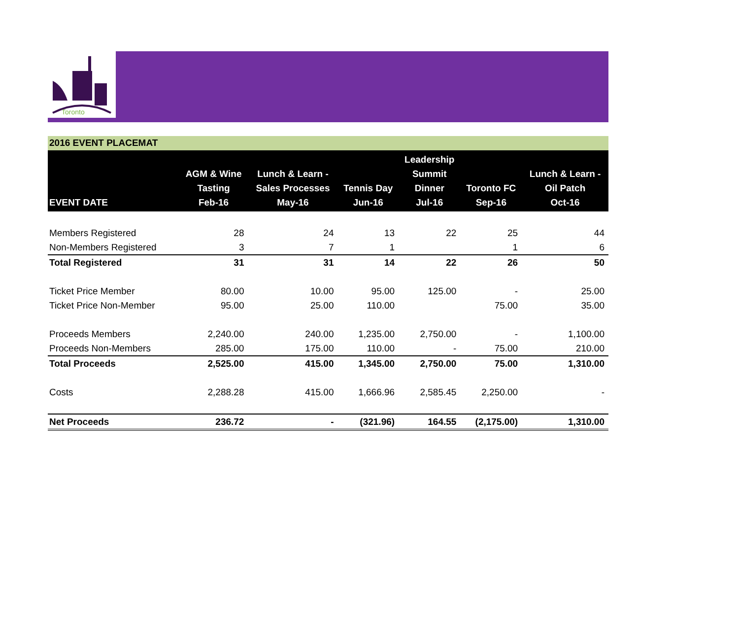Toronto
2016 EVENT PLACEMAT
| EVENT DATE | AGM & Wine Tasting Feb-16 | Lunch & Learn - Sales Processes May-16 | Tennis Day Jun-16 | Leadership Summit Dinner Jul-16 | Toronto FC Sep-16 | Lunch & Learn - Oil Patch Oct-16 |
| --- | --- | --- | --- | --- | --- | --- |
| Members Registered | 28 | 24 | 13 | 22 | 25 | 44 |
| Non-Members Registered | 3 | 7 | 1 | | 1 | 6 |
| Total Registered | 31 | 31 | 14 | 22 | 26 | 50 |
| Ticket Price Member | 80.00 | 10.00 | 95.00 | 125.00 | - | 25.00 |
| Ticket Price Non-Member | 95.00 | 25.00 | 110.00 | | 75.00 | 35.00 |
| Proceeds Members | 2,240.00 | 240.00 | 1,235.00 | 2,750.00 | - | 1,100.00 |
| Proceeds Non-Members | 285.00 | 175.00 | 110.00 | - | 75.00 | 210.00 |
| Total Proceeds | 2,525.00 | 415.00 | 1,345.00 | 2,750.00 | 75.00 | 1,310.00 |
| Costs | 2,288.28 | 415.00 | 1,666.96 | 2,585.45 | 2,250.00 | - |
| Net Proceeds | 236.72 | - | (321.96) | 164.55 | (2,175.00) | 1,310.00 |